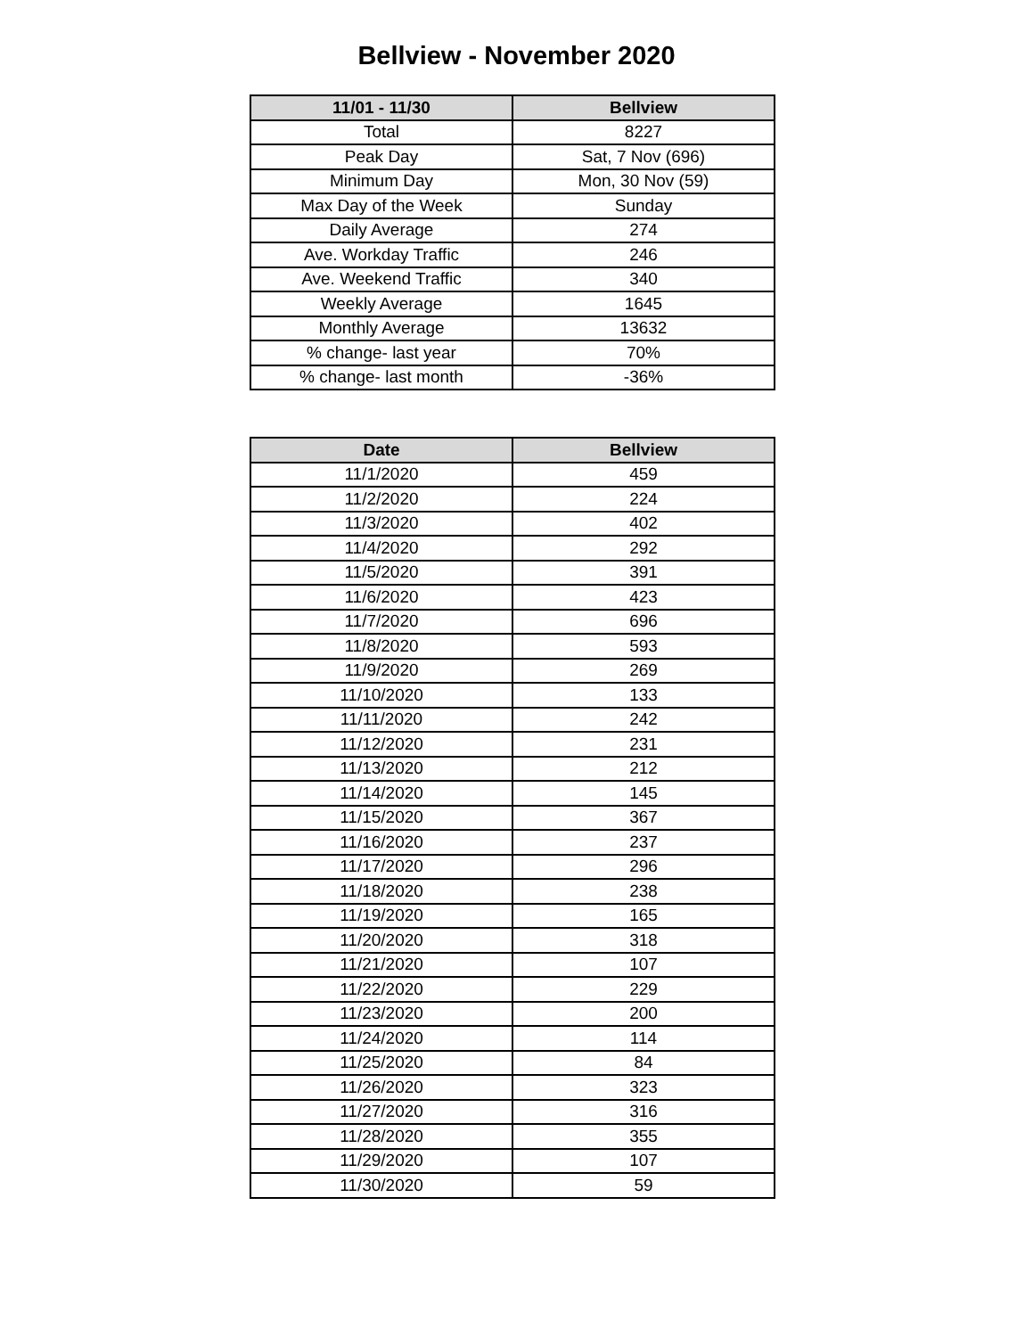Bellview - November 2020
| 11/01 - 11/30 | Bellview |
| --- | --- |
| Total | 8227 |
| Peak Day | Sat, 7 Nov (696) |
| Minimum Day | Mon, 30 Nov (59) |
| Max Day of the Week | Sunday |
| Daily Average | 274 |
| Ave. Workday Traffic | 246 |
| Ave. Weekend Traffic | 340 |
| Weekly Average | 1645 |
| Monthly Average | 13632 |
| % change- last year | 70% |
| % change- last month | -36% |
| Date | Bellview |
| --- | --- |
| 11/1/2020 | 459 |
| 11/2/2020 | 224 |
| 11/3/2020 | 402 |
| 11/4/2020 | 292 |
| 11/5/2020 | 391 |
| 11/6/2020 | 423 |
| 11/7/2020 | 696 |
| 11/8/2020 | 593 |
| 11/9/2020 | 269 |
| 11/10/2020 | 133 |
| 11/11/2020 | 242 |
| 11/12/2020 | 231 |
| 11/13/2020 | 212 |
| 11/14/2020 | 145 |
| 11/15/2020 | 367 |
| 11/16/2020 | 237 |
| 11/17/2020 | 296 |
| 11/18/2020 | 238 |
| 11/19/2020 | 165 |
| 11/20/2020 | 318 |
| 11/21/2020 | 107 |
| 11/22/2020 | 229 |
| 11/23/2020 | 200 |
| 11/24/2020 | 114 |
| 11/25/2020 | 84 |
| 11/26/2020 | 323 |
| 11/27/2020 | 316 |
| 11/28/2020 | 355 |
| 11/29/2020 | 107 |
| 11/30/2020 | 59 |